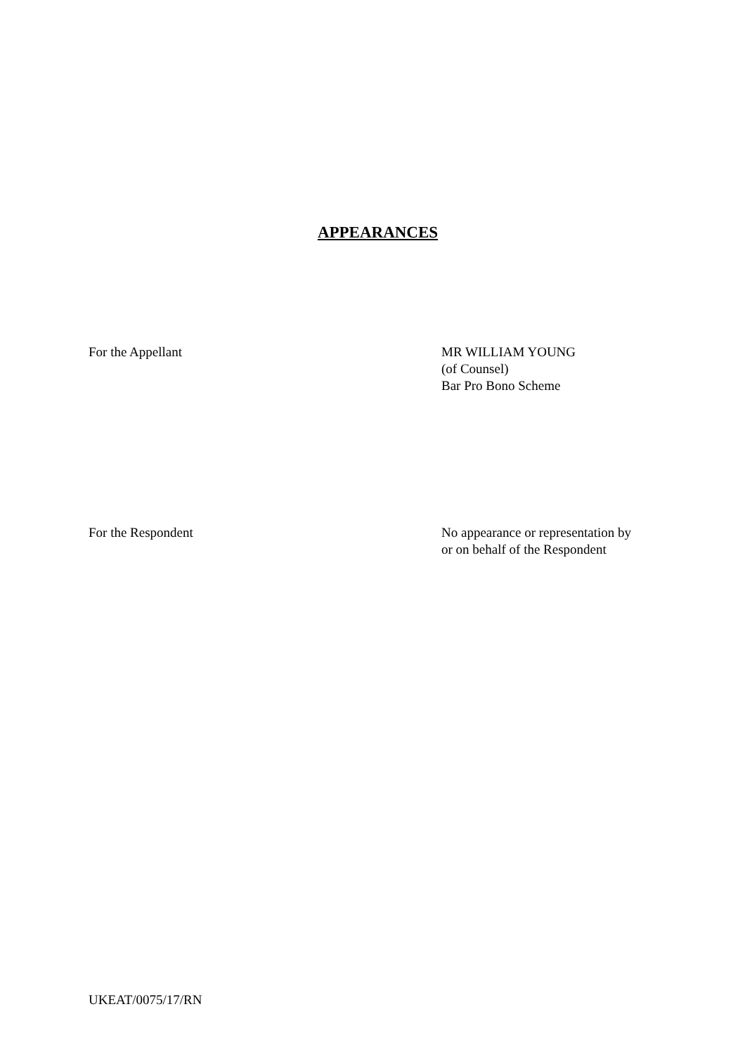APPEARANCES
For the Appellant MR WILLIAM YOUNG
(of Counsel)
Bar Pro Bono Scheme
For the Respondent No appearance or representation by
or on behalf of the Respondent
UKEAT/0075/17/RN